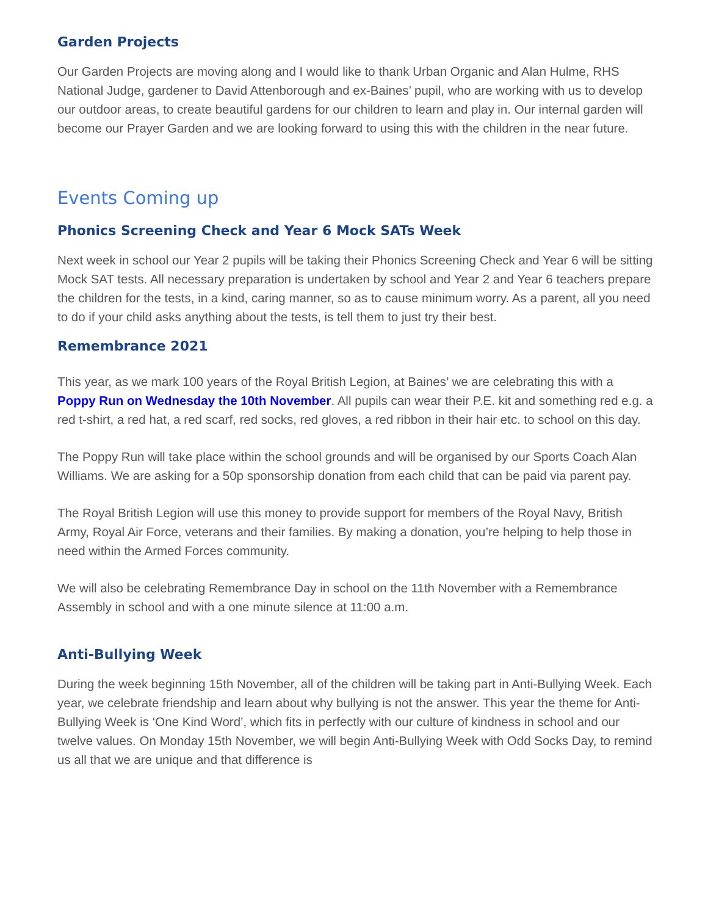Garden Projects
Our Garden Projects are moving along and I would like to thank Urban Organic and Alan Hulme, RHS National Judge, gardener to David Attenborough and ex-Baines’ pupil, who are working with us to develop our outdoor areas, to create beautiful gardens for our children to learn and play in. Our internal garden will become our Prayer Garden and we are looking forward to using this with the children in the near future.
Events Coming up
Phonics Screening Check and Year 6 Mock SATs Week
Next week in school our Year 2 pupils will be taking their Phonics Screening Check and Year 6 will be sitting Mock SAT tests. All necessary preparation is undertaken by school and Year 2 and Year 6 teachers prepare the children for the tests, in a kind, caring manner, so as to cause minimum worry. As a parent, all you need to do if your child asks anything about the tests, is tell them to just try their best.
Remembrance 2021
This year, as we mark 100 years of the Royal British Legion, at Baines’ we are celebrating this with a Poppy Run on Wednesday the 10th November. All pupils can wear their P.E. kit and something red e.g. a red t-shirt, a red hat, a red scarf, red socks, red gloves, a red ribbon in their hair etc. to school on this day.
The Poppy Run will take place within the school grounds and will be organised by our Sports Coach Alan Williams. We are asking for a 50p sponsorship donation from each child that can be paid via parent pay.
The Royal British Legion will use this money to provide support for members of the Royal Navy, British Army, Royal Air Force, veterans and their families. By making a donation, you’re helping to help those in need within the Armed Forces community.
We will also be celebrating Remembrance Day in school on the 11th November with a Remembrance Assembly in school and with a one minute silence at 11:00 a.m.
Anti-Bullying Week
During the week beginning 15th November, all of the children will be taking part in Anti-Bullying Week. Each year, we celebrate friendship and learn about why bullying is not the answer. This year the theme for Anti-Bullying Week is ‘One Kind Word’, which fits in perfectly with our culture of kindness in school and our twelve values. On Monday 15th November, we will begin Anti-Bullying Week with Odd Socks Day, to remind us all that we are unique and that difference is